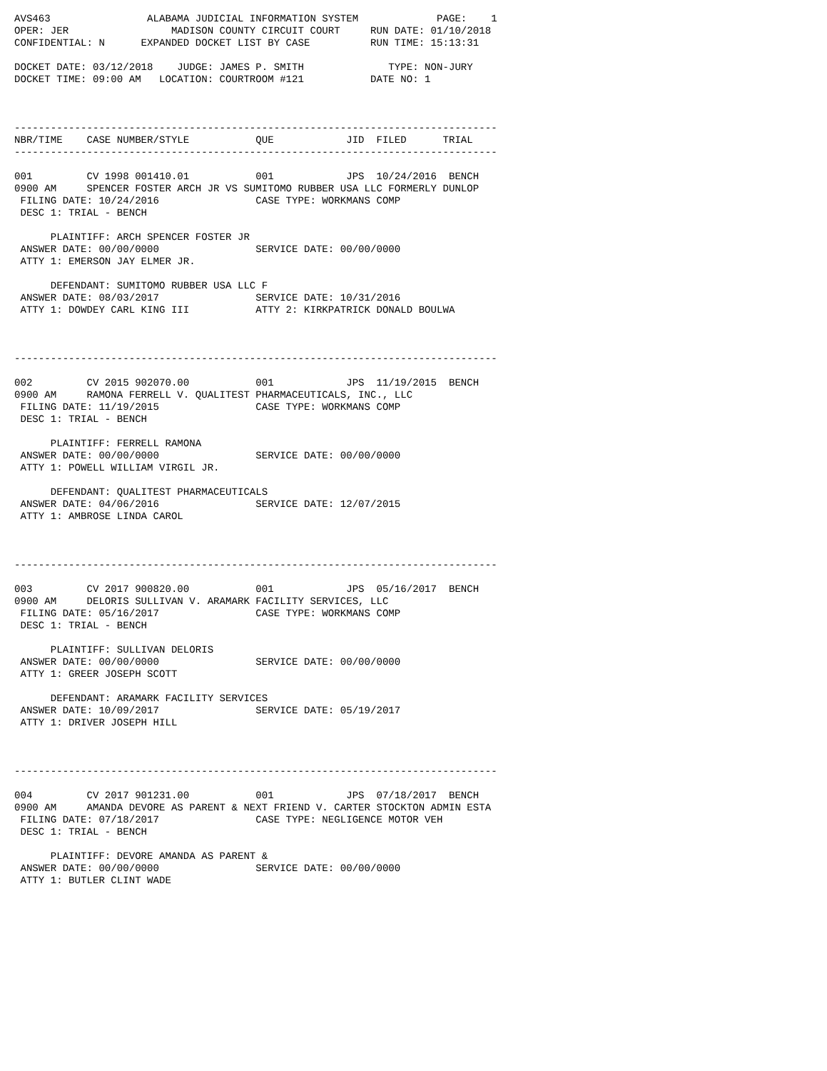AVS463                ALABAMA JUDICIAL INFORMATION SYSTEM             PAGE:    1
OPER: JER                 MADISON COUNTY CIRCUIT COURT     RUN DATE: 01/10/2018
CONFIDENTIAL: N      EXPANDED DOCKET LIST BY CASE          RUN TIME: 15:13:31

DOCKET DATE: 03/12/2018    JUDGE: JAMES P. SMITH              TYPE: NON-JURY
DOCKET TIME: 09:00 AM   LOCATION: COURTROOM #121           DATE NO: 1



--------------------------------------------------------------------------------
NBR/TIME    CASE NUMBER/STYLE           QUE            JID  FILED      TRIAL
--------------------------------------------------------------------------------

001         CV 1998 001410.01           001            JPS  10/24/2016  BENCH
0900 AM     SPENCER FOSTER ARCH JR VS SUMITOMO RUBBER USA LLC FORMERLY DUNLOP
 FILING DATE: 10/24/2016                CASE TYPE: WORKMANS COMP
 DESC 1: TRIAL - BENCH

      PLAINTIFF: ARCH SPENCER FOSTER JR
 ANSWER DATE: 00/00/0000                SERVICE DATE: 00/00/0000
 ATTY 1: EMERSON JAY ELMER JR.

      DEFENDANT: SUMITOMO RUBBER USA LLC F
 ANSWER DATE: 08/03/2017                SERVICE DATE: 10/31/2016
 ATTY 1: DOWDEY CARL KING III           ATTY 2: KIRKPATRICK DONALD BOULWA



--------------------------------------------------------------------------------

002         CV 2015 902070.00           001            JPS  11/19/2015  BENCH
0900 AM     RAMONA FERRELL V. QUALITEST PHARMACEUTICALS, INC., LLC
 FILING DATE: 11/19/2015                CASE TYPE: WORKMANS COMP
 DESC 1: TRIAL - BENCH

      PLAINTIFF: FERRELL RAMONA
 ANSWER DATE: 00/00/0000                SERVICE DATE: 00/00/0000
 ATTY 1: POWELL WILLIAM VIRGIL JR.

      DEFENDANT: QUALITEST PHARMACEUTICALS
 ANSWER DATE: 04/06/2016                SERVICE DATE: 12/07/2015
 ATTY 1: AMBROSE LINDA CAROL



--------------------------------------------------------------------------------

003         CV 2017 900820.00           001            JPS  05/16/2017  BENCH
0900 AM     DELORIS SULLIVAN V. ARAMARK FACILITY SERVICES, LLC
 FILING DATE: 05/16/2017                CASE TYPE: WORKMANS COMP
 DESC 1: TRIAL - BENCH

      PLAINTIFF: SULLIVAN DELORIS
 ANSWER DATE: 00/00/0000                SERVICE DATE: 00/00/0000
 ATTY 1: GREER JOSEPH SCOTT

      DEFENDANT: ARAMARK FACILITY SERVICES
 ANSWER DATE: 10/09/2017                SERVICE DATE: 05/19/2017
 ATTY 1: DRIVER JOSEPH HILL



--------------------------------------------------------------------------------

004         CV 2017 901231.00           001            JPS  07/18/2017  BENCH
0900 AM     AMANDA DEVORE AS PARENT & NEXT FRIEND V. CARTER STOCKTON ADMIN ESTA
 FILING DATE: 07/18/2017                CASE TYPE: NEGLIGENCE MOTOR VEH
 DESC 1: TRIAL - BENCH

      PLAINTIFF: DEVORE AMANDA AS PARENT &
 ANSWER DATE: 00/00/0000                SERVICE DATE: 00/00/0000
 ATTY 1: BUTLER CLINT WADE